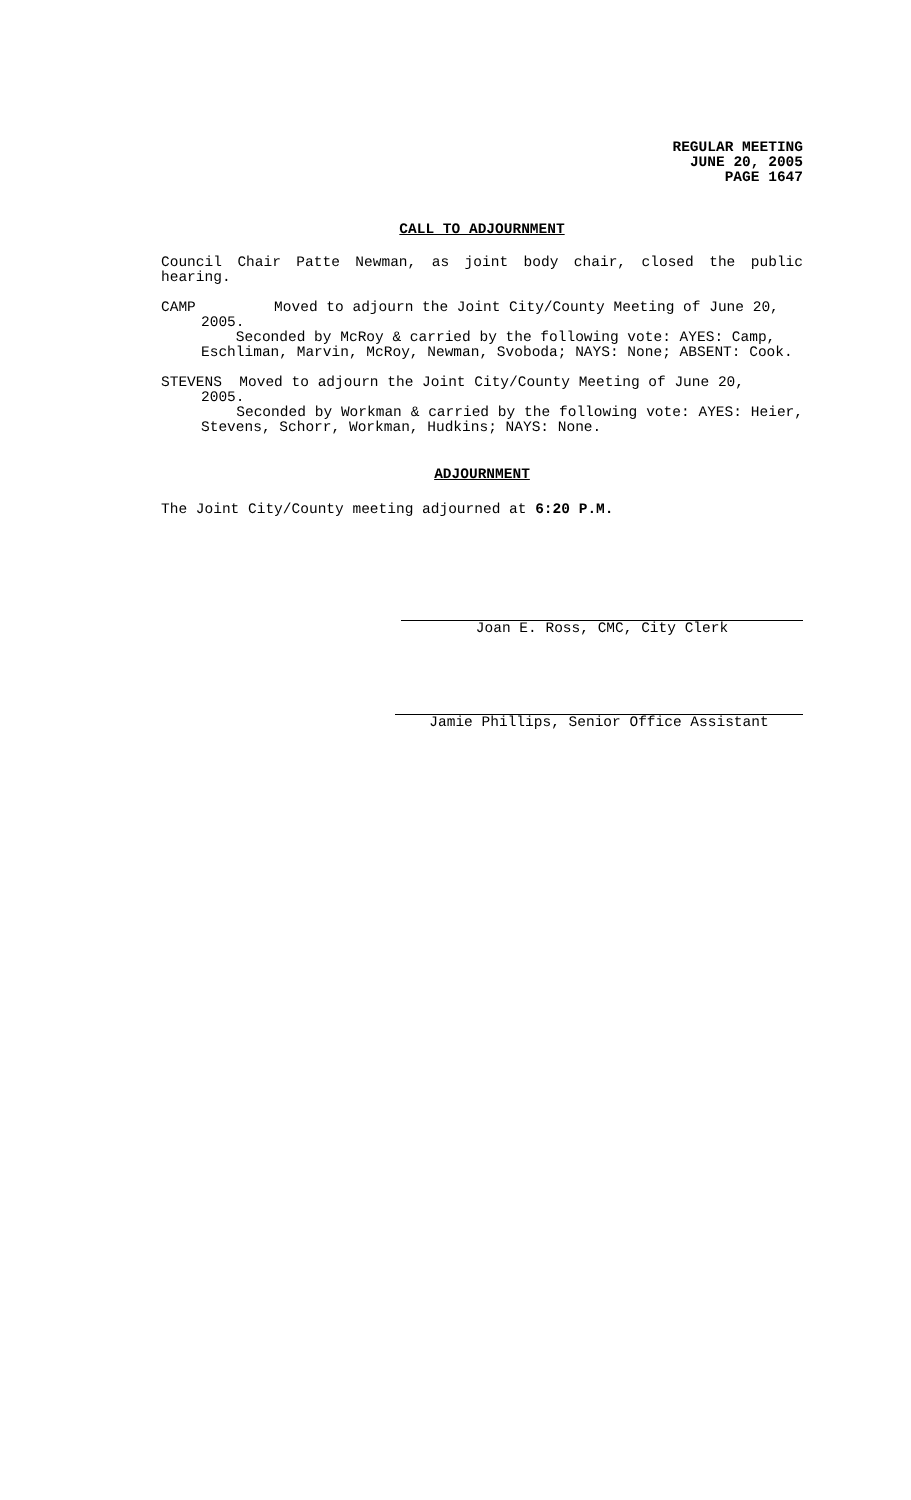REGULAR MEETING
JUNE 20, 2005
PAGE 1647
CALL TO ADJOURNMENT
Council Chair Patte Newman, as joint body chair, closed the public hearing.
CAMP Moved to adjourn the Joint City/County Meeting of June 20,
2005.
Seconded by McRoy & carried by the following vote: AYES: Camp, Eschliman, Marvin, McRoy, Newman, Svoboda; NAYS: None; ABSENT: Cook.
STEVENS Moved to adjourn the Joint City/County Meeting of June 20,
2005.
Seconded by Workman & carried by the following vote: AYES: Heier, Stevens, Schorr, Workman, Hudkins; NAYS: None.
ADJOURNMENT
The Joint City/County meeting adjourned at 6:20 P.M.
Joan E. Ross, CMC, City Clerk
Jamie Phillips, Senior Office Assistant